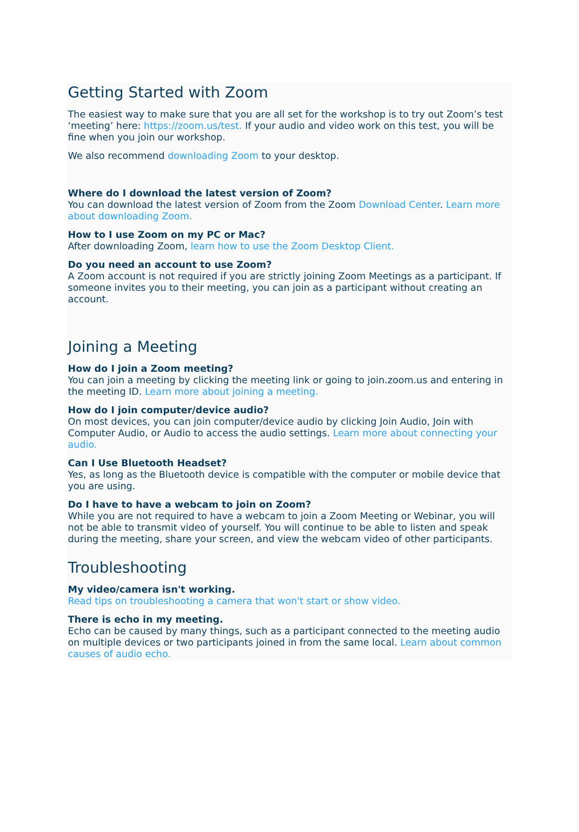Getting Started with Zoom
The easiest way to make sure that you are all set for the workshop is to try out Zoom’s test ‘meeting’ here: https://zoom.us/test. If your audio and video work on this test, you will be fine when you join our workshop.
We also recommend downloading Zoom to your desktop.
Where do I download the latest version of Zoom?
You can download the latest version of Zoom from the Zoom Download Center. Learn more about downloading Zoom.
How to I use Zoom on my PC or Mac?
After downloading Zoom, learn how to use the Zoom Desktop Client.
Do you need an account to use Zoom?
A Zoom account is not required if you are strictly joining Zoom Meetings as a participant. If someone invites you to their meeting, you can join as a participant without creating an account.
Joining a Meeting
How do I join a Zoom meeting?
You can join a meeting by clicking the meeting link or going to join.zoom.us and entering in the meeting ID. Learn more about joining a meeting.
How do I join computer/device audio?
On most devices, you can join computer/device audio by clicking Join Audio, Join with Computer Audio, or Audio to access the audio settings. Learn more about connecting your audio.
Can I Use Bluetooth Headset?
Yes, as long as the Bluetooth device is compatible with the computer or mobile device that you are using.
Do I have to have a webcam to join on Zoom?
While you are not required to have a webcam to join a Zoom Meeting or Webinar, you will not be able to transmit video of yourself. You will continue to be able to listen and speak during the meeting, share your screen, and view the webcam video of other participants.
Troubleshooting
My video/camera isn't working.
Read tips on troubleshooting a camera that won't start or show video.
There is echo in my meeting.
Echo can be caused by many things, such as a participant connected to the meeting audio on multiple devices or two participants joined in from the same local. Learn about common causes of audio echo.